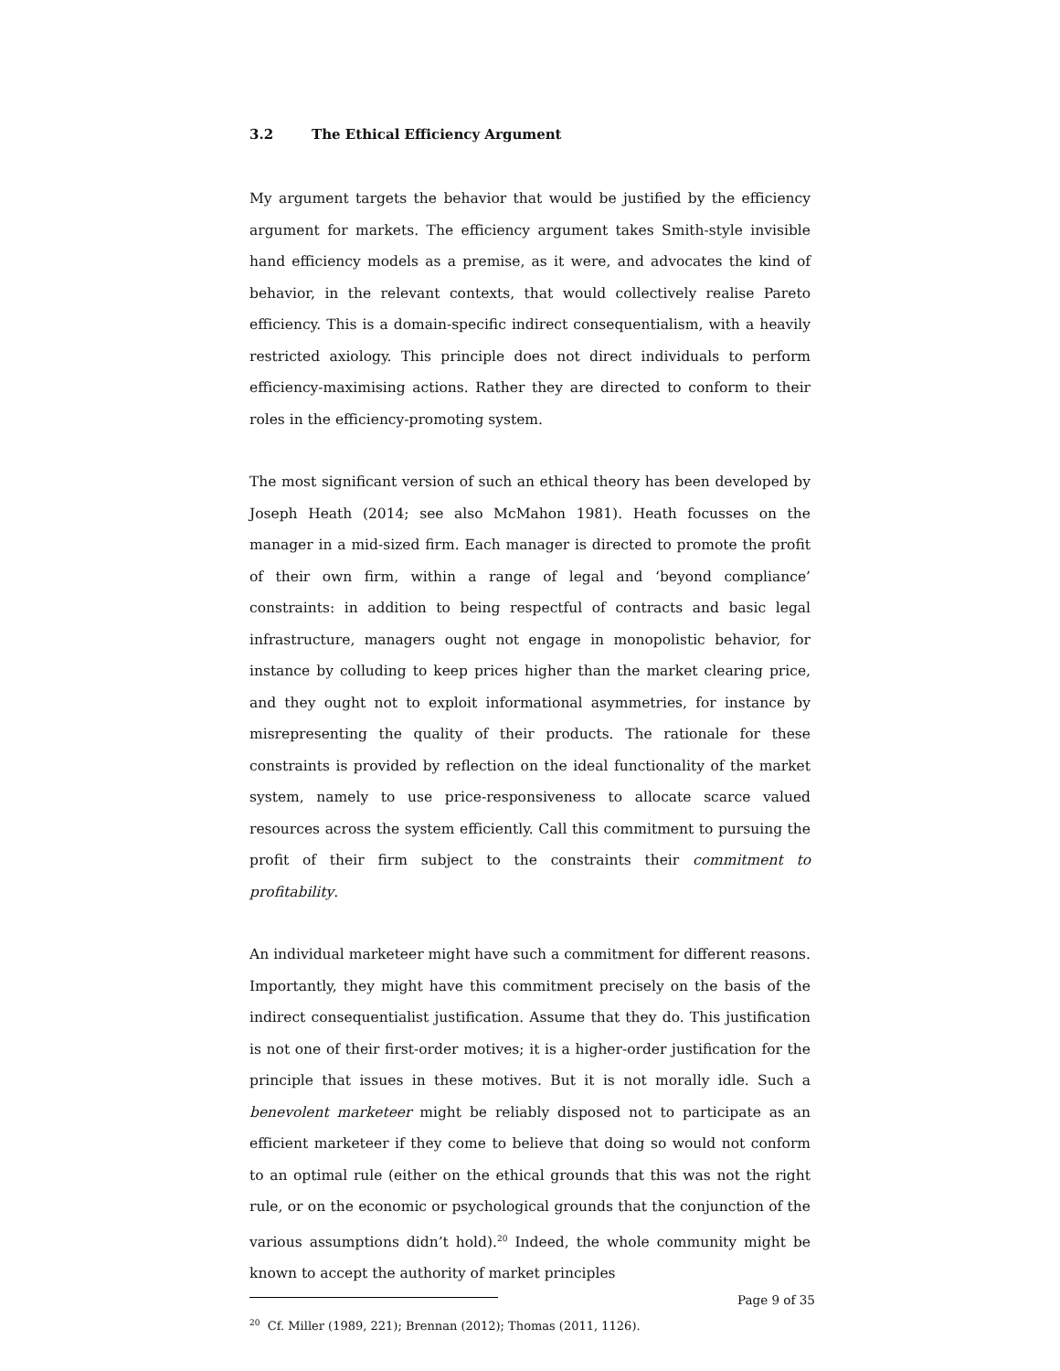3.2 The Ethical Efficiency Argument
My argument targets the behavior that would be justified by the efficiency argument for markets. The efficiency argument takes Smith-style invisible hand efficiency models as a premise, as it were, and advocates the kind of behavior, in the relevant contexts, that would collectively realise Pareto efficiency. This is a domain-specific indirect consequentialism, with a heavily restricted axiology. This principle does not direct individuals to perform efficiency-maximising actions. Rather they are directed to conform to their roles in the efficiency-promoting system.
The most significant version of such an ethical theory has been developed by Joseph Heath (2014; see also McMahon 1981). Heath focusses on the manager in a mid-sized firm. Each manager is directed to promote the profit of their own firm, within a range of legal and ‘beyond compliance’ constraints: in addition to being respectful of contracts and basic legal infrastructure, managers ought not engage in monopolistic behavior, for instance by colluding to keep prices higher than the market clearing price, and they ought not to exploit informational asymmetries, for instance by misrepresenting the quality of their products. The rationale for these constraints is provided by reflection on the ideal functionality of the market system, namely to use price-responsiveness to allocate scarce valued resources across the system efficiently. Call this commitment to pursuing the profit of their firm subject to the constraints their commitment to profitability.
An individual marketeer might have such a commitment for different reasons. Importantly, they might have this commitment precisely on the basis of the indirect consequentialist justification. Assume that they do. This justification is not one of their first-order motives; it is a higher-order justification for the principle that issues in these motives. But it is not morally idle. Such a benevolent marketeer might be reliably disposed not to participate as an efficient marketeer if they come to believe that doing so would not conform to an optimal rule (either on the ethical grounds that this was not the right rule, or on the economic or psychological grounds that the conjunction of the various assumptions didn’t hold).<sup>20</sup> Indeed, the whole community might be known to accept the authority of market principles
<sup>20</sup> Cf. Miller (1989, 221); Brennan (2012); Thomas (2011, 1126).
Page 9 of 35